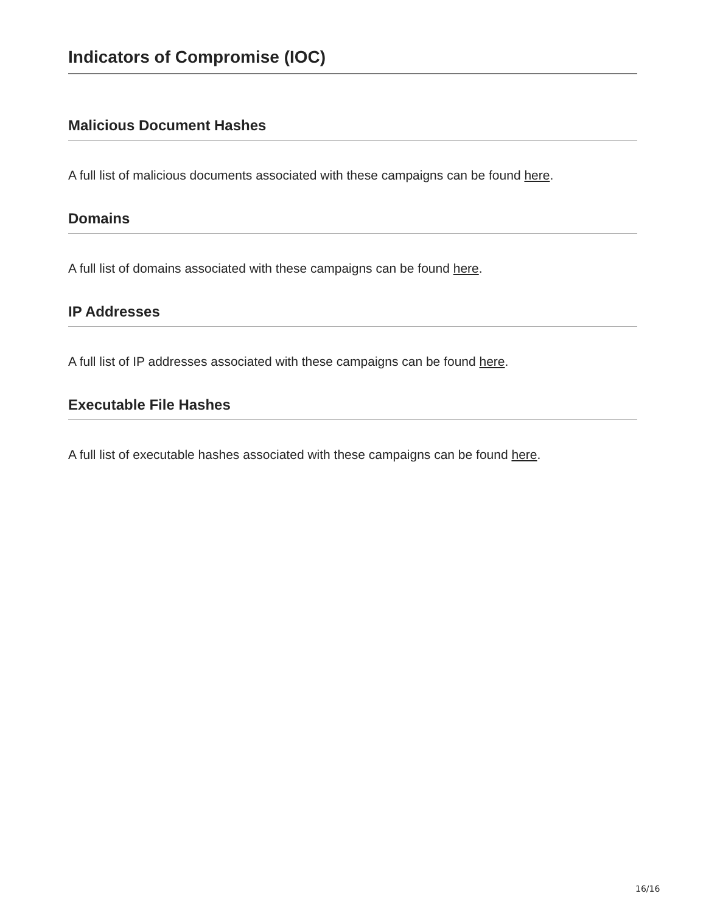Indicators of Compromise (IOC)
Malicious Document Hashes
A full list of malicious documents associated with these campaigns can be found here.
Domains
A full list of domains associated with these campaigns can be found here.
IP Addresses
A full list of IP addresses associated with these campaigns can be found here.
Executable File Hashes
A full list of executable hashes associated with these campaigns can be found here.
16/16